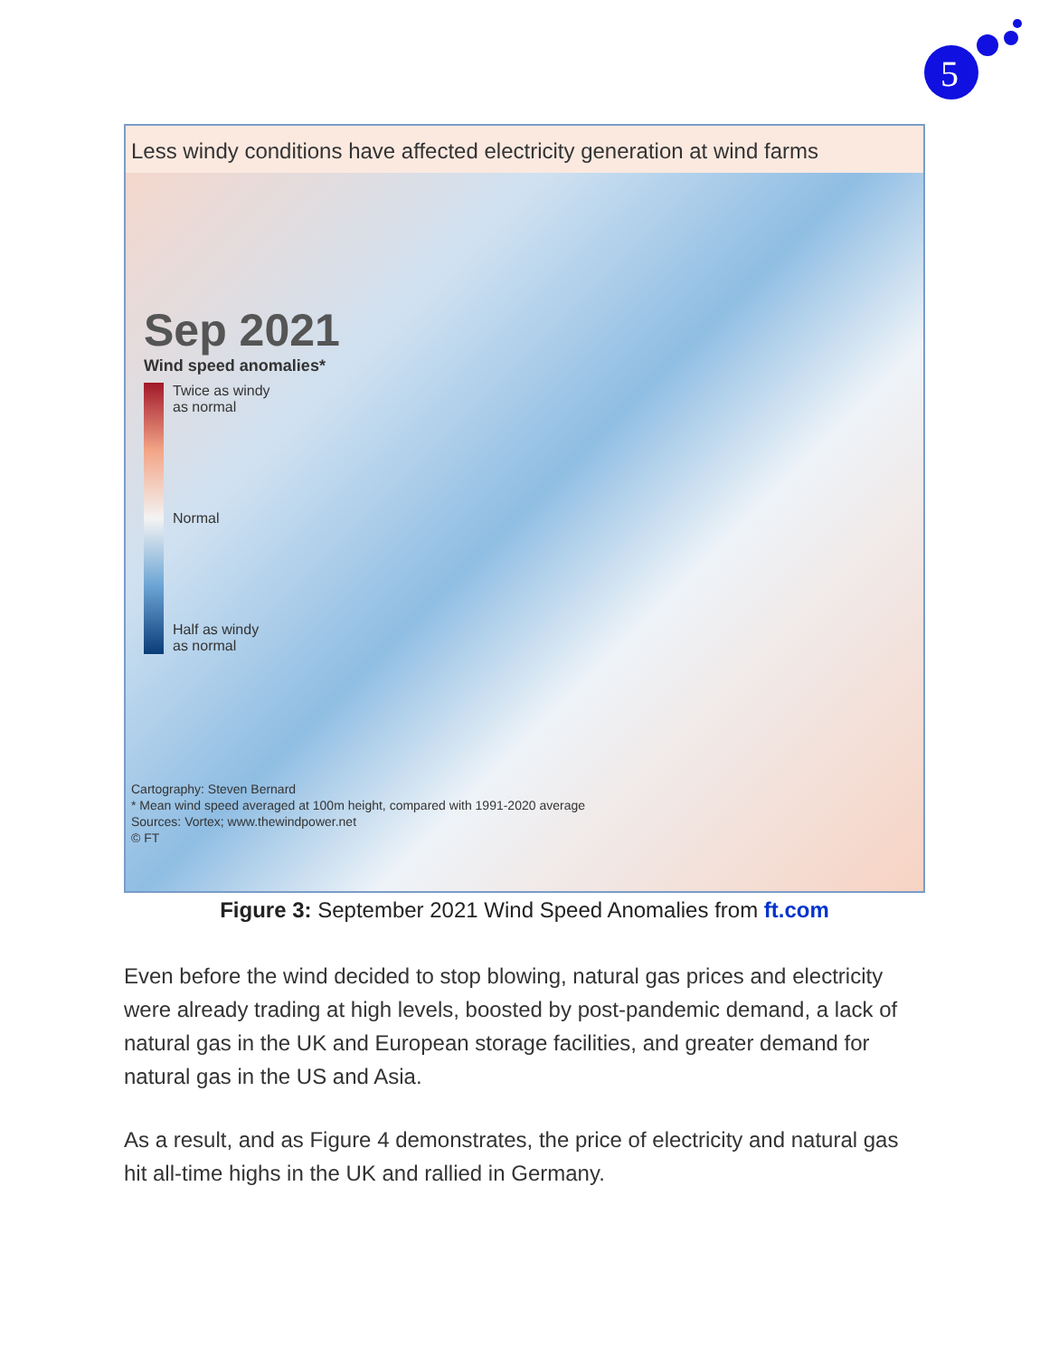5
Less windy conditions have affected electricity generation at wind farms
Sep 2021
Wind speed anomalies*
Twice as windy
as normal
Normal
Half as windy
as normal
Cartography: Steven Bernard
* Mean wind speed averaged at 100m height, compared with 1991-2020 average
Sources: Vortex; www.thewindpower.net
© FT
Figure 3: September 2021 Wind Speed Anomalies from ft.com
Even before the wind decided to stop blowing, natural gas prices and electricity were already trading at high levels, boosted by post-pandemic demand, a lack of natural gas in the UK and European storage facilities, and greater demand for natural gas in the US and Asia.
As a result, and as Figure 4 demonstrates, the price of electricity and natural gas hit all-time highs in the UK and rallied in Germany.